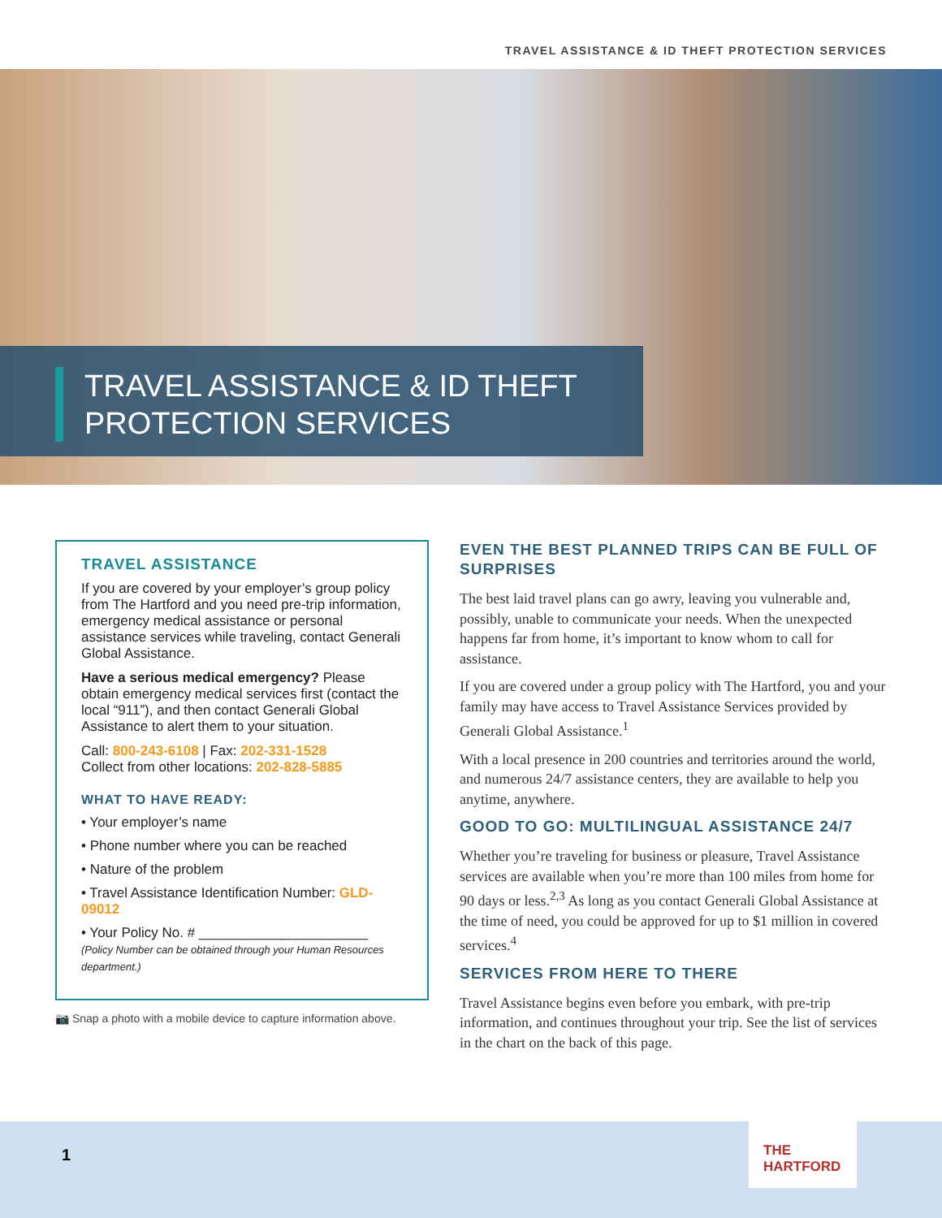TRAVEL ASSISTANCE & ID THEFT PROTECTION SERVICES
TRAVEL ASSISTANCE & ID THEFT
PROTECTION SERVICES
TRAVEL ASSISTANCE
If you are covered by your employer’s group policy from The Hartford and you need pre-trip information, emergency medical assistance or personal assistance services while traveling, contact Generali Global Assistance.
Have a serious medical emergency? Please obtain emergency medical services first (contact the local “911”), and then contact Generali Global Assistance to alert them to your situation.
Call: 800-243-6108 | Fax: 202-331-1528
Collect from other locations: 202-828-5885
WHAT TO HAVE READY:
• Your employer’s name
• Phone number where you can be reached
• Nature of the problem
• Travel Assistance Identification Number: GLD-09012
• Your Policy No. # ______________________
(Policy Number can be obtained through your Human Resources department.)
📷 Snap a photo with a mobile device to capture information above.
EVEN THE BEST PLANNED TRIPS CAN BE FULL OF SURPRISES
The best laid travel plans can go awry, leaving you vulnerable and, possibly, unable to communicate your needs. When the unexpected happens far from home, it’s important to know whom to call for assistance.
If you are covered under a group policy with The Hartford, you and your family may have access to Travel Assistance Services provided by Generali Global Assistance.<sup>1</sup>
With a local presence in 200 countries and territories around the world, and numerous 24/7 assistance centers, they are available to help you anytime, anywhere.
GOOD TO GO: MULTILINGUAL ASSISTANCE 24/7
Whether you’re traveling for business or pleasure, Travel Assistance services are available when you’re more than 100 miles from home for 90 days or less.<sup>2,3</sup> As long as you contact Generali Global Assistance at the time of need, you could be approved for up to $1 million in covered services.<sup>4</sup>
SERVICES FROM HERE TO THERE
Travel Assistance begins even before you embark, with pre-trip information, and continues throughout your trip. See the list of services in the chart on the back of this page.
1
THE
HARTFORD